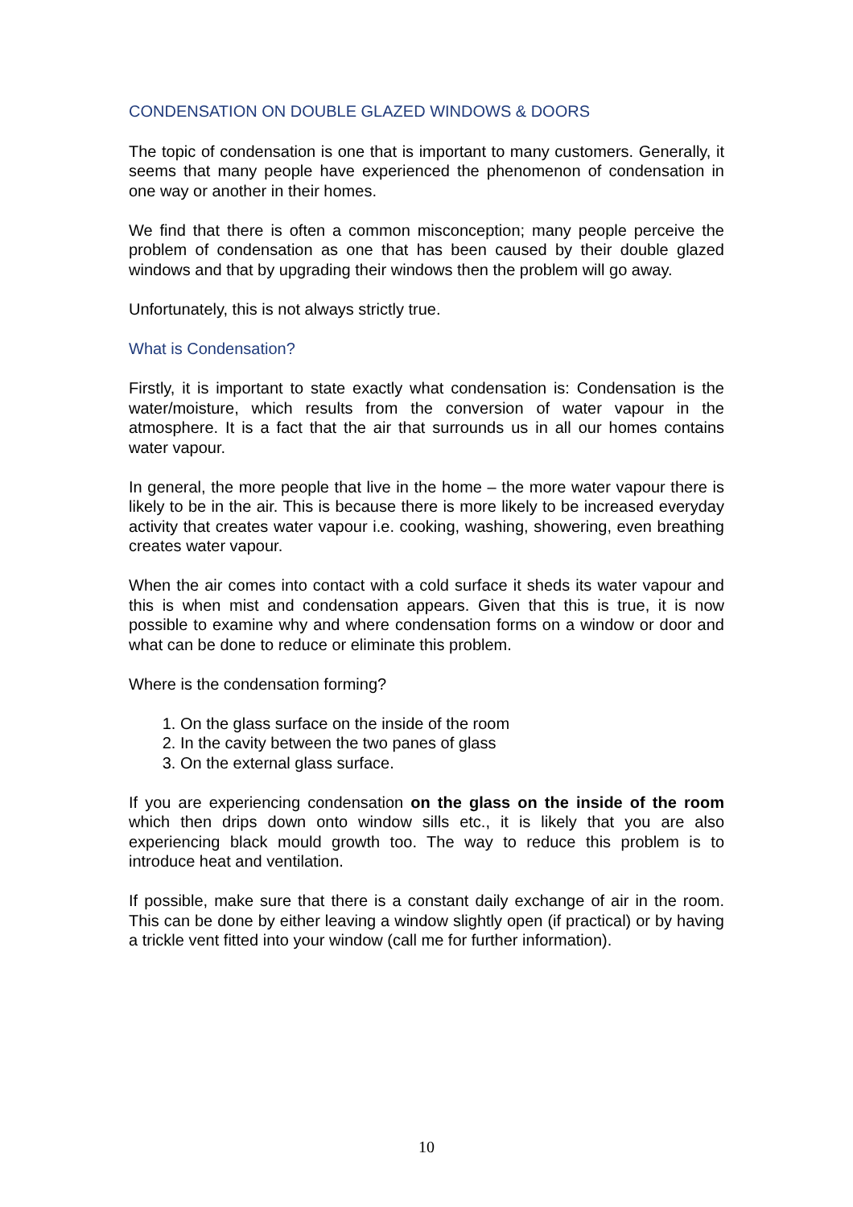CONDENSATION ON DOUBLE GLAZED WINDOWS & DOORS
The topic of condensation is one that is important to many customers. Generally, it seems that many people have experienced the phenomenon of condensation in one way or another in their homes.
We find that there is often a common misconception; many people perceive the problem of condensation as one that has been caused by their double glazed windows and that by upgrading their windows then the problem will go away.
Unfortunately, this is not always strictly true.
What is Condensation?
Firstly, it is important to state exactly what condensation is: Condensation is the water/moisture, which results from the conversion of water vapour in the atmosphere. It is a fact that the air that surrounds us in all our homes contains water vapour.
In general, the more people that live in the home – the more water vapour there is likely to be in the air. This is because there is more likely to be increased everyday activity that creates water vapour i.e. cooking, washing, showering, even breathing creates water vapour.
When the air comes into contact with a cold surface it sheds its water vapour and this is when mist and condensation appears. Given that this is true, it is now possible to examine why and where condensation forms on a window or door and what can be done to reduce or eliminate this problem.
Where is the condensation forming?
1. On the glass surface on the inside of the room
2. In the cavity between the two panes of glass
3. On the external glass surface.
If you are experiencing condensation on the glass on the inside of the room which then drips down onto window sills etc., it is likely that you are also experiencing black mould growth too. The way to reduce this problem is to introduce heat and ventilation.
If possible, make sure that there is a constant daily exchange of air in the room. This can be done by either leaving a window slightly open (if practical) or by having a trickle vent fitted into your window (call me for further information).
10